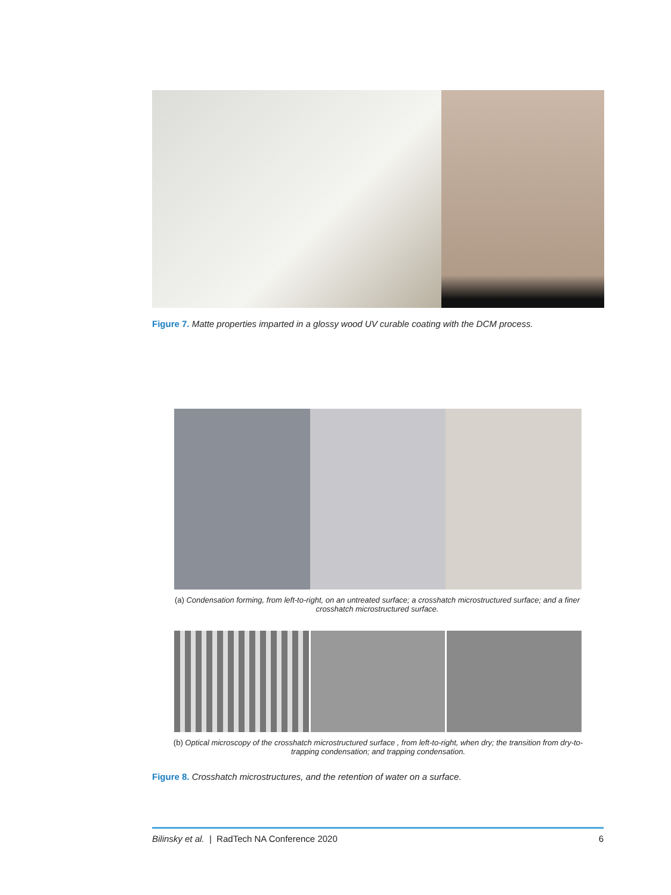Figure 7. Matte properties imparted in a glossy wood UV curable coating with the DCM process.
(a) Condensation forming, from left-to-right, on an untreated surface; a crosshatch microstructured surface; and a finer crosshatch microstructured surface.
(b) Optical microscopy of the crosshatch microstructured surface , from left-to-right, when dry; the transition from dry-to-trapping condensation; and trapping condensation.
Figure 8. Crosshatch microstructures, and the retention of water on a surface.
Bilinsky et al. | RadTech NA Conference 2020 6